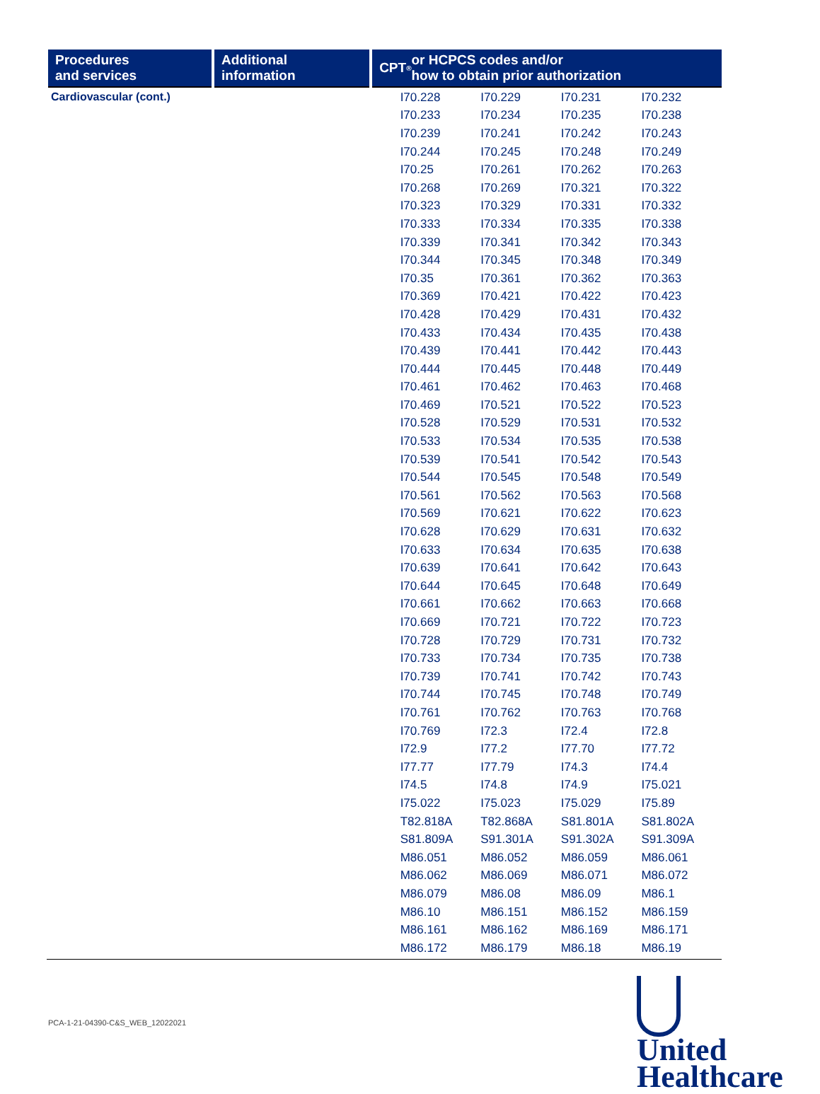Procedures
and services
Additional information
CPT<sup>®</sup> or HCPCS codes and/or
how to obtain prior authorization
Cardiovascular (cont.)
| I70.228 | I70.229 | I70.231 | I70.232 |
| I70.233 | I70.234 | I70.235 | I70.238 |
| I70.239 | I70.241 | I70.242 | I70.243 |
| I70.244 | I70.245 | I70.248 | I70.249 |
| I70.25 | I70.261 | I70.262 | I70.263 |
| I70.268 | I70.269 | I70.321 | I70.322 |
| I70.323 | I70.329 | I70.331 | I70.332 |
| I70.333 | I70.334 | I70.335 | I70.338 |
| I70.339 | I70.341 | I70.342 | I70.343 |
| I70.344 | I70.345 | I70.348 | I70.349 |
| I70.35 | I70.361 | I70.362 | I70.363 |
| I70.369 | I70.421 | I70.422 | I70.423 |
| I70.428 | I70.429 | I70.431 | I70.432 |
| I70.433 | I70.434 | I70.435 | I70.438 |
| I70.439 | I70.441 | I70.442 | I70.443 |
| I70.444 | I70.445 | I70.448 | I70.449 |
| I70.461 | I70.462 | I70.463 | I70.468 |
| I70.469 | I70.521 | I70.522 | I70.523 |
| I70.528 | I70.529 | I70.531 | I70.532 |
| I70.533 | I70.534 | I70.535 | I70.538 |
| I70.539 | I70.541 | I70.542 | I70.543 |
| I70.544 | I70.545 | I70.548 | I70.549 |
| I70.561 | I70.562 | I70.563 | I70.568 |
| I70.569 | I70.621 | I70.622 | I70.623 |
| I70.628 | I70.629 | I70.631 | I70.632 |
| I70.633 | I70.634 | I70.635 | I70.638 |
| I70.639 | I70.641 | I70.642 | I70.643 |
| I70.644 | I70.645 | I70.648 | I70.649 |
| I70.661 | I70.662 | I70.663 | I70.668 |
| I70.669 | I70.721 | I70.722 | I70.723 |
| I70.728 | I70.729 | I70.731 | I70.732 |
| I70.733 | I70.734 | I70.735 | I70.738 |
| I70.739 | I70.741 | I70.742 | I70.743 |
| I70.744 | I70.745 | I70.748 | I70.749 |
| I70.761 | I70.762 | I70.763 | I70.768 |
| I70.769 | I72.3 | I72.4 | I72.8 |
| I72.9 | I77.2 | I77.70 | I77.72 |
| I77.77 | I77.79 | I74.3 | I74.4 |
| I74.5 | I74.8 | I74.9 | I75.021 |
| I75.022 | I75.023 | I75.029 | I75.89 |
| T82.818A | T82.868A | S81.801A | S81.802A |
| S81.809A | S91.301A | S91.302A | S91.309A |
| M86.051 | M86.052 | M86.059 | M86.061 |
| M86.062 | M86.069 | M86.071 | M86.072 |
| M86.079 | M86.08 | M86.09 | M86.1 |
| M86.10 | M86.151 | M86.152 | M86.159 |
| M86.161 | M86.162 | M86.169 | M86.171 |
| M86.172 | M86.179 | M86.18 | M86.19 |
PCA-1-21-04390-C&S_WEB_12022021
United
Healthcare